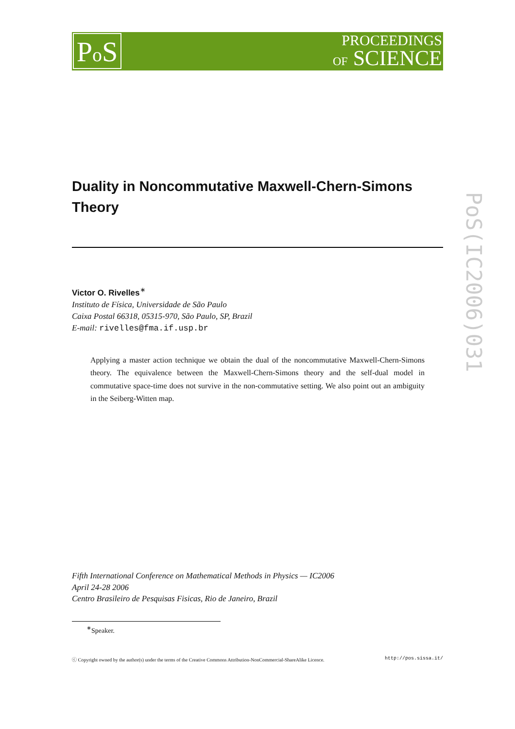Po S
PROCEEDINGS
OF SCIENCE
PoS(IC2006)031
Duality in Noncommutative Maxwell-Chern-Simons Theory
Victor O. Rivelles<sup>∗</sup>
Instituto de Física, Universidade de São Paulo
Caixa Postal 66318, 05315-970, São Paulo, SP, Brazil
E-mail: rivelles@fma.if.usp.br
Applying a master action technique we obtain the dual of the noncommutative Maxwell-Chern-Simons theory. The equivalence between the Maxwell-Chern-Simons theory and the self-dual model in commutative space-time does not survive in the non-commutative setting. We also point out an ambiguity in the Seiberg-Witten map.
Fifth International Conference on Mathematical Methods in Physics — IC2006
April 24-28 2006
Centro Brasileiro de Pesquisas Fisicas, Rio de Janeiro, Brazil
<sup>∗</sup>Speaker.
ⓒ Copyright owned by the author(s) under the terms of the Creative Commons Attribution-NonCommercial-ShareAlike Licence. http://pos.sissa.it/